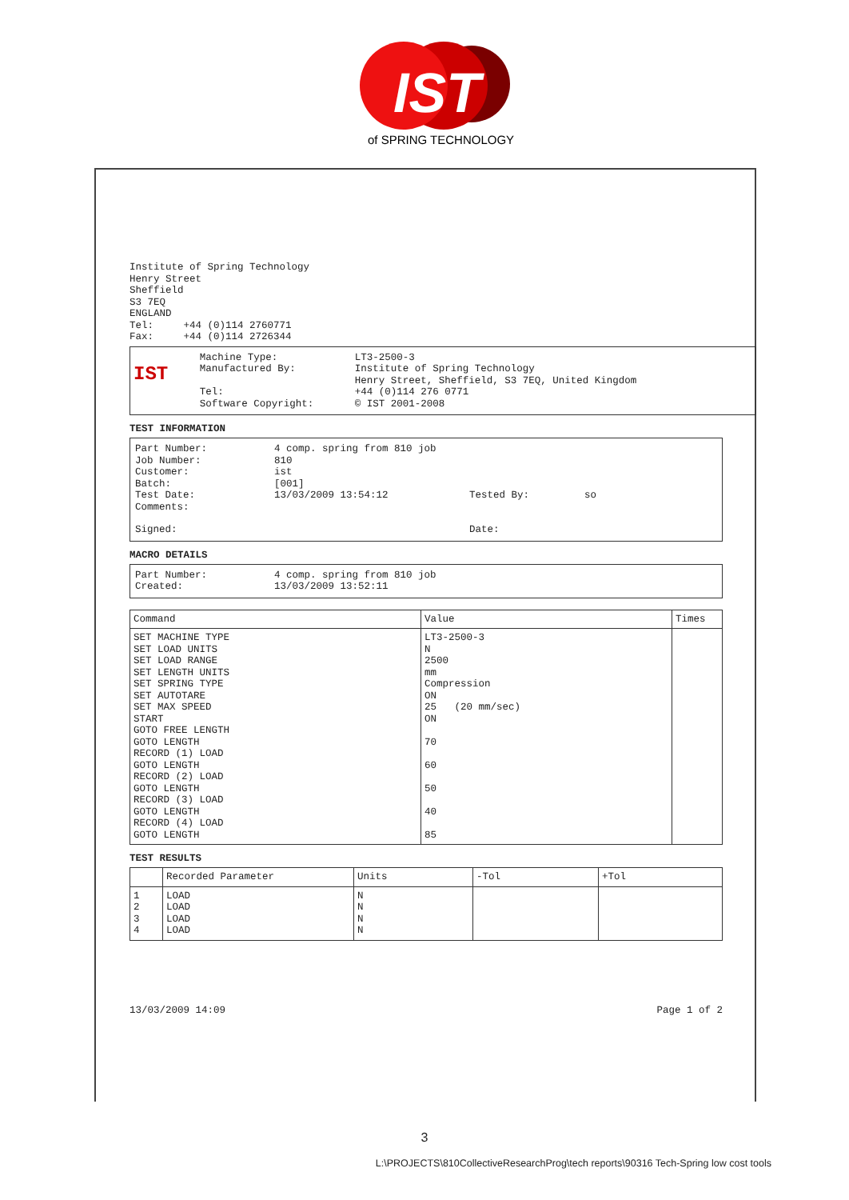IST
of SPRING TECHNOLOGY
Institute of Spring Technology
Henry Street
Sheffield
S3 7EQ
ENGLAND
Tel: +44 (0)114 2760771
Fax: +44 (0)114 2726344
IST
| Machine Type: | LT3-2500-3 |
| Manufactured By: | Institute of Spring Technology Henry Street, Sheffield, S3 7EQ, United Kingdom |
| Tel: | +44 (0)114 276 0771 |
| Software Copyright: | © IST 2001-2008 |
TEST INFORMATION
| Part Number: | 4 comp. spring from 810 job | | |
| Job Number: | 810 | | |
| Customer: | ist | | |
| Batch: | [001] | | |
| Test Date: | 13/03/2009 13:54:12 | Tested By: | so |
| Comments: | | | |
| Signed: | | Date: | |
MACRO DETAILS
| Part Number: | 4 comp. spring from 810 job |
| Created: | 13/03/2009 13:52:11 |
| Command | Value | Times |
| --- | --- | --- |
| SET MACHINE TYPE SET LOAD UNITS SET LOAD RANGE SET LENGTH UNITS SET SPRING TYPE SET AUTOTARE SET MAX SPEED START GOTO FREE LENGTH GOTO LENGTH RECORD (1) LOAD GOTO LENGTH RECORD (2) LOAD GOTO LENGTH RECORD (3) LOAD GOTO LENGTH RECORD (4) LOAD GOTO LENGTH | LT3-2500-3 N 2500 mm Compression ON 25 (20 mm/sec) ON 70 60 50 40 85 | |
TEST RESULTS
| | Recorded Parameter | Units | -Tol | +Tol |
| --- | --- | --- | --- | --- |
| 1 2 3 4 | LOAD LOAD LOAD LOAD | N N N N | | |
13/03/2009 14:09 Page 1 of 2
3
L:\PROJECTS\810CollectiveResearchProg\tech reports\90316 Tech-Spring low cost tools